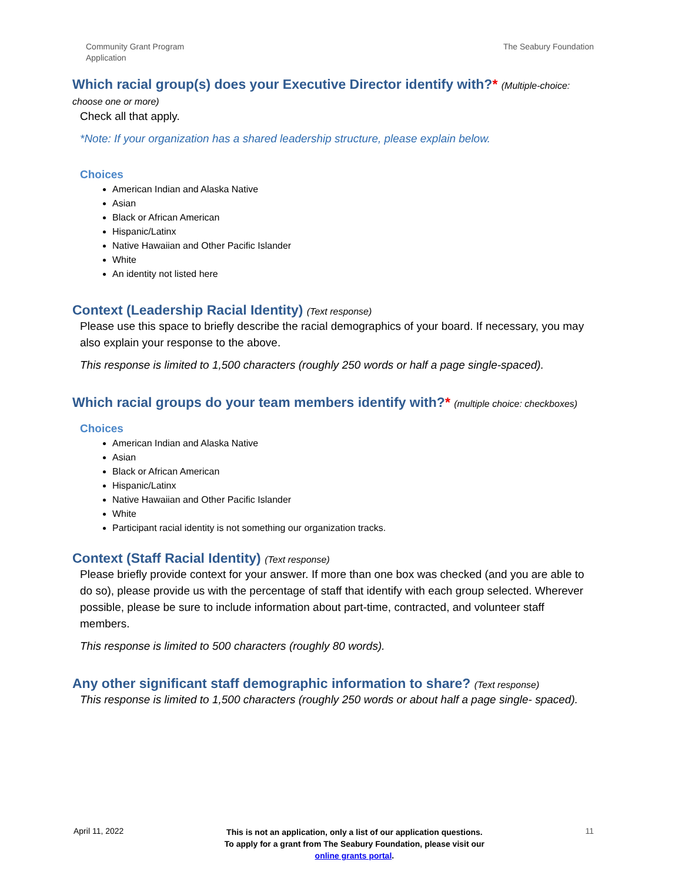Community Grant Program
Application
The Seabury Foundation
Which racial group(s) does your Executive Director identify with?* (Multiple-choice: choose one or more)
Check all that apply.
*Note: If your organization has a shared leadership structure, please explain below.
Choices
American Indian and Alaska Native
Asian
Black or African American
Hispanic/Latinx
Native Hawaiian and Other Pacific Islander
White
An identity not listed here
Context (Leadership Racial Identity) (Text response)
Please use this space to briefly describe the racial demographics of your board. If necessary, you may also explain your response to the above.
This response is limited to 1,500 characters (roughly 250 words or half a page single-spaced).
Which racial groups do your team members identify with?* (multiple choice: checkboxes)
Choices
American Indian and Alaska Native
Asian
Black or African American
Hispanic/Latinx
Native Hawaiian and Other Pacific Islander
White
Participant racial identity is not something our organization tracks.
Context (Staff Racial Identity) (Text response)
Please briefly provide context for your answer. If more than one box was checked (and you are able to do so), please provide us with the percentage of staff that identify with each group selected. Wherever possible, please be sure to include information about part-time, contracted, and volunteer staff members.
This response is limited to 500 characters (roughly 80 words).
Any other significant staff demographic information to share? (Text response)
This response is limited to 1,500 characters (roughly 250 words or about half a page single- spaced).
April 11, 2022
This is not an application, only a list of our application questions. To apply for a grant from The Seabury Foundation, please visit our online grants portal.
11